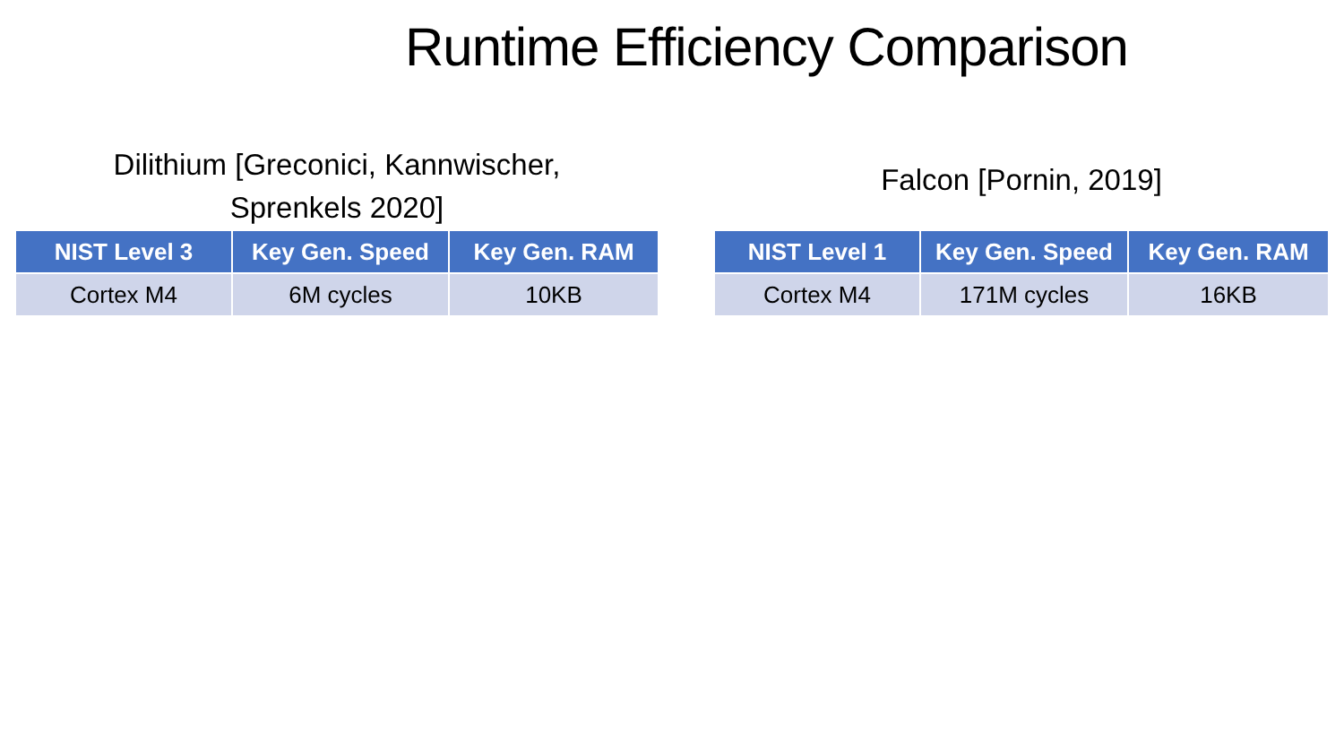Runtime Efficiency Comparison
Dilithium [Greconici, Kannwischer,
Sprenkels 2020]
| NIST Level 3 | Key Gen. Speed | Key Gen. RAM |
| --- | --- | --- |
| Cortex M4 | 6M cycles | 10KB |
Falcon [Pornin, 2019]
| NIST Level 1 | Key Gen. Speed | Key Gen. RAM |
| --- | --- | --- |
| Cortex M4 | 171M cycles | 16KB |